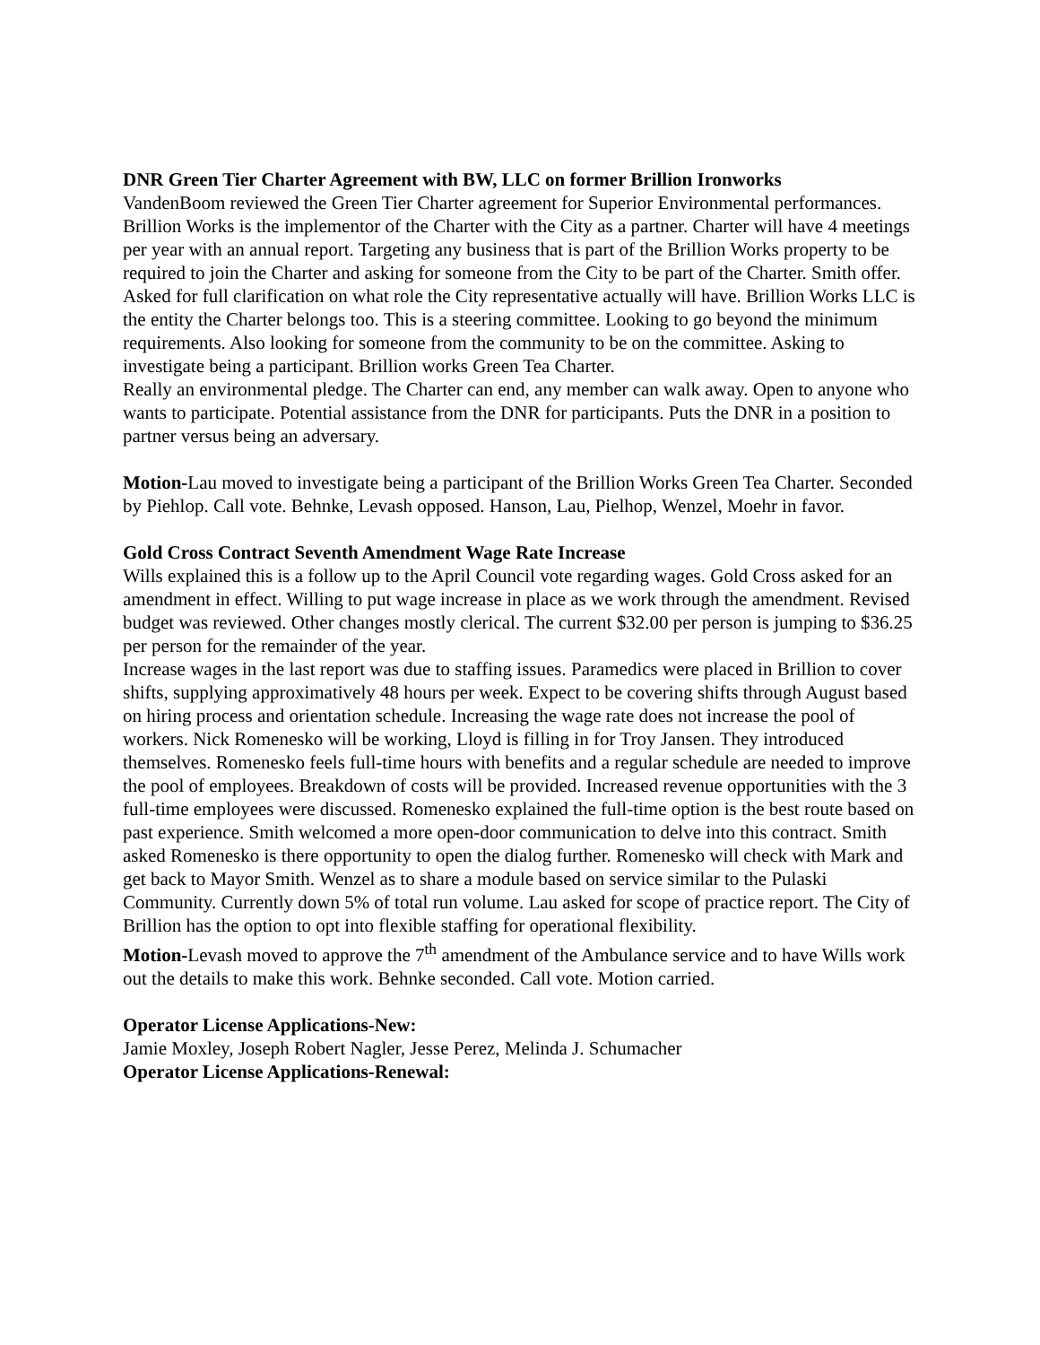DNR Green Tier Charter Agreement with BW, LLC on former Brillion Ironworks
VandenBoom reviewed the Green Tier Charter agreement for Superior Environmental performances. Brillion Works is the implementor of the Charter with the City as a partner. Charter will have 4 meetings per year with an annual report. Targeting any business that is part of the Brillion Works property to be required to join the Charter and asking for someone from the City to be part of the Charter. Smith offer. Asked for full clarification on what role the City representative actually will have. Brillion Works LLC is the entity the Charter belongs too. This is a steering committee. Looking to go beyond the minimum requirements. Also looking for someone from the community to be on the committee. Asking to investigate being a participant. Brillion works Green Tea Charter.
Really an environmental pledge. The Charter can end, any member can walk away. Open to anyone who wants to participate. Potential assistance from the DNR for participants. Puts the DNR in a position to partner versus being an adversary.
Motion-Lau moved to investigate being a participant of the Brillion Works Green Tea Charter. Seconded by Piehlop. Call vote. Behnke, Levash opposed. Hanson, Lau, Pielhop, Wenzel, Moehr in favor.
Gold Cross Contract Seventh Amendment Wage Rate Increase
Wills explained this is a follow up to the April Council vote regarding wages. Gold Cross asked for an amendment in effect. Willing to put wage increase in place as we work through the amendment. Revised budget was reviewed. Other changes mostly clerical. The current $32.00 per person is jumping to $36.25 per person for the remainder of the year.
Increase wages in the last report was due to staffing issues. Paramedics were placed in Brillion to cover shifts, supplying approximatively 48 hours per week. Expect to be covering shifts through August based on hiring process and orientation schedule. Increasing the wage rate does not increase the pool of workers. Nick Romenesko will be working, Lloyd is filling in for Troy Jansen. They introduced themselves. Romenesko feels full-time hours with benefits and a regular schedule are needed to improve the pool of employees. Breakdown of costs will be provided. Increased revenue opportunities with the 3 full-time employees were discussed. Romenesko explained the full-time option is the best route based on past experience. Smith welcomed a more open-door communication to delve into this contract. Smith asked Romenesko is there opportunity to open the dialog further. Romenesko will check with Mark and get back to Mayor Smith. Wenzel as to share a module based on service similar to the Pulaski Community. Currently down 5% of total run volume. Lau asked for scope of practice report. The City of Brillion has the option to opt into flexible staffing for operational flexibility.
Motion-Levash moved to approve the 7<sup>th</sup> amendment of the Ambulance service and to have Wills work out the details to make this work. Behnke seconded. Call vote. Motion carried.
Operator License Applications-New:
Jamie Moxley, Joseph Robert Nagler, Jesse Perez, Melinda J. Schumacher
Operator License Applications-Renewal: